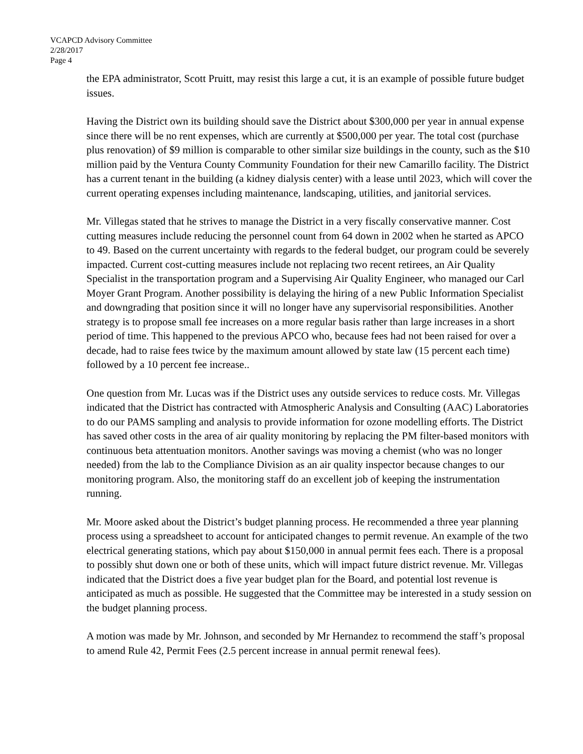VCAPCD Advisory Committee
2/28/2017
Page 4
the EPA administrator, Scott Pruitt, may resist this large a cut, it is an example of possible future budget issues.
Having the District own its building should save the District about $300,000 per year in annual expense since there will be no rent expenses, which are currently at $500,000 per year. The total cost (purchase plus renovation) of $9 million is comparable to other similar size buildings in the county, such as the $10 million paid by the Ventura County Community Foundation for their new Camarillo facility. The District has a current tenant in the building (a kidney dialysis center) with a lease until 2023, which will cover the current operating expenses including maintenance, landscaping, utilities, and janitorial services.
Mr. Villegas stated that he strives to manage the District in a very fiscally conservative manner. Cost cutting measures include reducing the personnel count from 64 down in 2002 when he started as APCO to 49. Based on the current uncertainty with regards to the federal budget, our program could be severely impacted. Current cost-cutting measures include not replacing two recent retirees, an Air Quality Specialist in the transportation program and a Supervising Air Quality Engineer, who managed our Carl Moyer Grant Program. Another possibility is delaying the hiring of a new Public Information Specialist and downgrading that position since it will no longer have any supervisorial responsibilities. Another strategy is to propose small fee increases on a more regular basis rather than large increases in a short period of time. This happened to the previous APCO who, because fees had not been raised for over a decade, had to raise fees twice by the maximum amount allowed by state law (15 percent each time) followed by a 10 percent fee increase..
One question from Mr. Lucas was if the District uses any outside services to reduce costs. Mr. Villegas indicated that the District has contracted with Atmospheric Analysis and Consulting (AAC) Laboratories to do our PAMS sampling and analysis to provide information for ozone modelling efforts. The District has saved other costs in the area of air quality monitoring by replacing the PM filter-based monitors with continuous beta attentuation monitors. Another savings was moving a chemist (who was no longer needed) from the lab to the Compliance Division as an air quality inspector because changes to our monitoring program. Also, the monitoring staff do an excellent job of keeping the instrumentation running.
Mr. Moore asked about the District’s budget planning process. He recommended a three year planning process using a spreadsheet to account for anticipated changes to permit revenue. An example of the two electrical generating stations, which pay about $150,000 in annual permit fees each. There is a proposal to possibly shut down one or both of these units, which will impact future district revenue. Mr. Villegas indicated that the District does a five year budget plan for the Board, and potential lost revenue is anticipated as much as possible. He suggested that the Committee may be interested in a study session on the budget planning process.
A motion was made by Mr. Johnson, and seconded by Mr Hernandez to recommend the staff’s proposal to amend Rule 42, Permit Fees (2.5 percent increase in annual permit renewal fees).